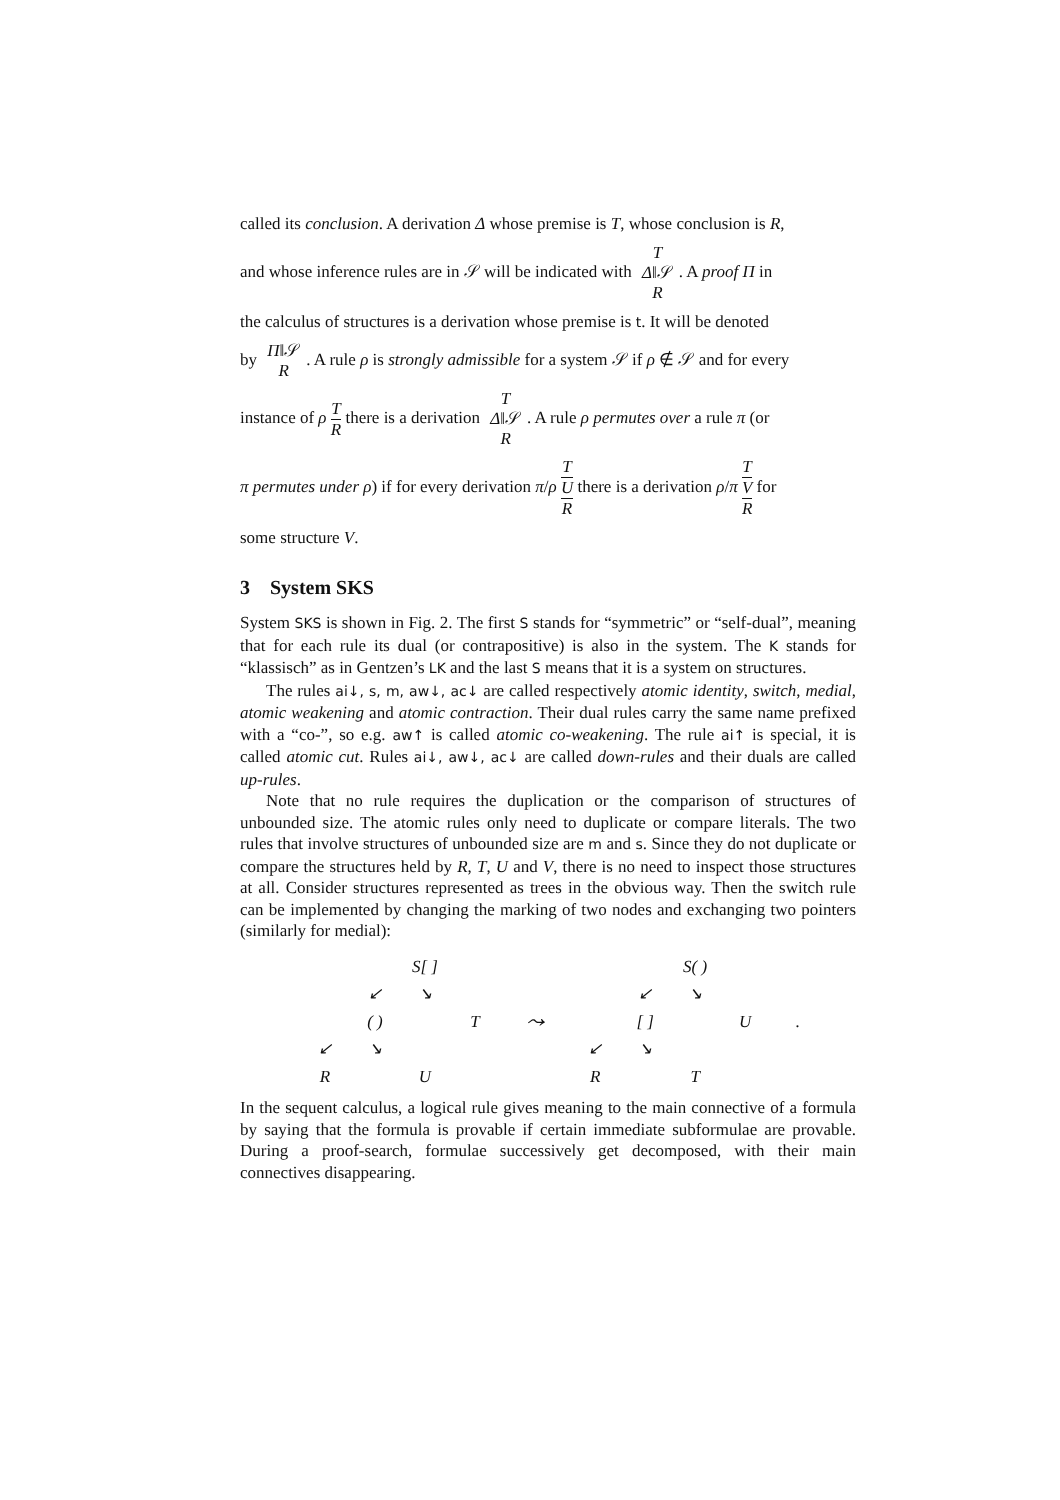called its conclusion. A derivation Δ whose premise is T, whose conclusion is R,
and whose inference rules are in 𝒮 will be indicated with T
Δ‖𝒮
R. A proof Π in
the calculus of structures is a derivation whose premise is t. It will be denoted
by Π‖𝒮
R. A rule ρ is strongly admissible for a system 𝒮 if ρ ∉ 𝒮 and for every
instance of ρ T R there is a derivation T
Δ‖𝒮
R. A rule ρ permutes over a rule π (or
π permutes under ρ) if for every derivation π/ρ T U R there is a derivation ρ/π T V R for
some structure V.
3 System SKS
System SKS is shown in Fig. 2. The first S stands for “symmetric” or “self-dual”, meaning that for each rule its dual (or contrapositive) is also in the system. The K stands for “klassisch” as in Gentzen’s LK and the last S means that it is a system on structures.
The rules ai↓, s, m, aw↓, ac↓ are called respectively atomic identity, switch, medial, atomic weakening and atomic contraction. Their dual rules carry the same name prefixed with a “co-”, so e.g. aw↑ is called atomic co-weakening. The rule ai↑ is special, it is called atomic cut. Rules ai↓, aw↓, ac↓ are called down-rules and their duals are called up-rules.
Note that no rule requires the duplication or the comparison of structures of unbounded size. The atomic rules only need to duplicate or compare literals. The two rules that involve structures of unbounded size are m and s. Since they do not duplicate or compare the structures held by R, T, U and V, there is no need to inspect those structures at all. Consider structures represented as trees in the obvious way. Then the switch rule can be implemented by changing the marking of two nodes and exchanging two pointers (similarly for medial):
S[ ] ↙ ↘ ( ) T ↙ ↘ R U ⤳ S( ) ↙ ↘ [ ] U ↙ ↘ R T .
In the sequent calculus, a logical rule gives meaning to the main connective of a formula by saying that the formula is provable if certain immediate subformulae are provable. During a proof-search, formulae successively get decomposed, with their main connectives disappearing.